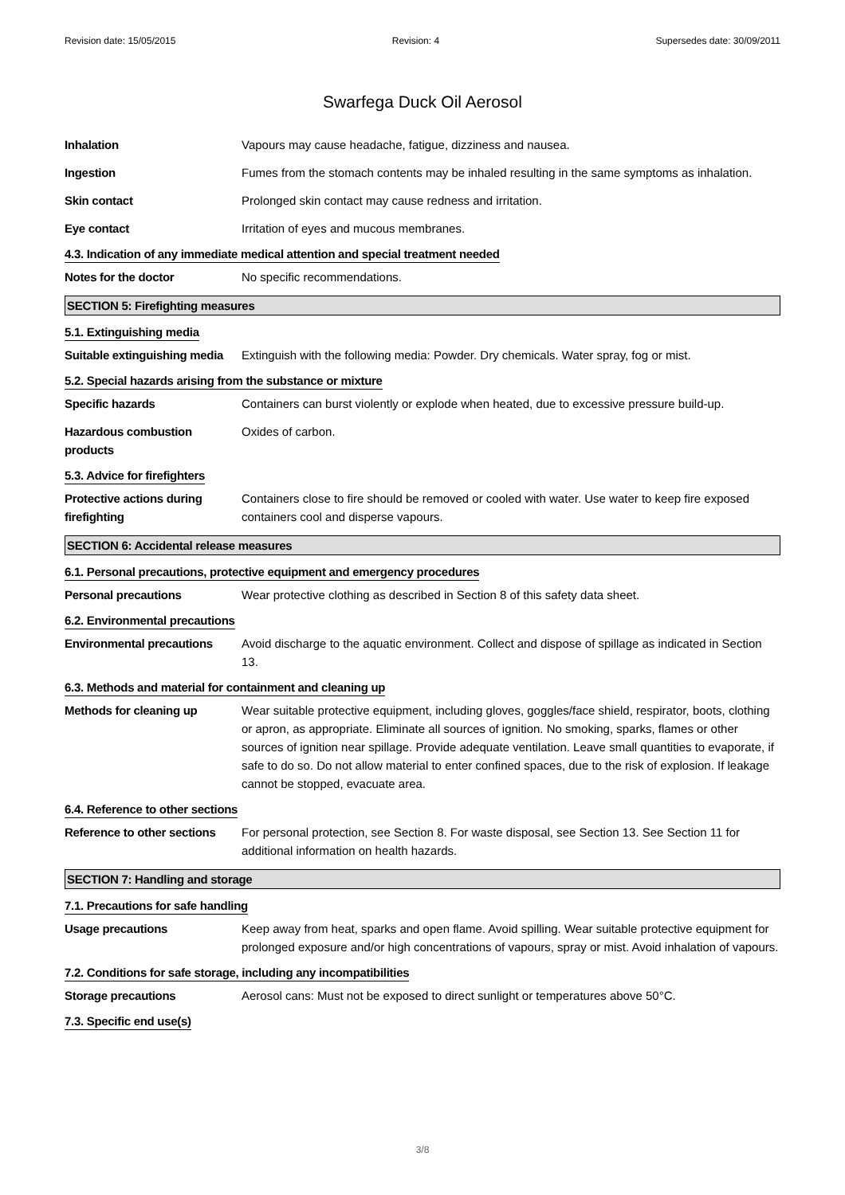Revision date: 15/05/2015 Revision: 4 Supersedes date: 30/09/2011
Swarfega Duck Oil Aerosol
Inhalation Vapours may cause headache, fatigue, dizziness and nausea.
Ingestion Fumes from the stomach contents may be inhaled resulting in the same symptoms as inhalation.
Skin contact Prolonged skin contact may cause redness and irritation.
Eye contact Irritation of eyes and mucous membranes.
4.3. Indication of any immediate medical attention and special treatment needed
Notes for the doctor No specific recommendations.
SECTION 5: Firefighting measures
5.1. Extinguishing media
Suitable extinguishing media
Extinguish with the following media: Powder. Dry chemicals. Water spray, fog or mist.
5.2. Special hazards arising from the substance or mixture
Specific hazards Containers can burst violently or explode when heated, due to excessive pressure build-up.
Hazardous combustion products
Oxides of carbon.
5.3. Advice for firefighters
Protective actions during firefighting
Containers close to fire should be removed or cooled with water. Use water to keep fire exposed containers cool and disperse vapours.
SECTION 6: Accidental release measures
6.1. Personal precautions, protective equipment and emergency procedures
Personal precautions Wear protective clothing as described in Section 8 of this safety data sheet.
6.2. Environmental precautions
Environmental precautions
Avoid discharge to the aquatic environment. Collect and dispose of spillage as indicated in Section 13.
6.3. Methods and material for containment and cleaning up
Methods for cleaning up Wear suitable protective equipment, including gloves, goggles/face shield, respirator, boots, clothing or apron, as appropriate. Eliminate all sources of ignition. No smoking, sparks, flames or other sources of ignition near spillage. Provide adequate ventilation. Leave small quantities to evaporate, if safe to do so. Do not allow material to enter confined spaces, due to the risk of explosion. If leakage cannot be stopped, evacuate area.
6.4. Reference to other sections
Reference to other sections
For personal protection, see Section 8. For waste disposal, see Section 13. See Section 11 for additional information on health hazards.
SECTION 7: Handling and storage
7.1. Precautions for safe handling
Usage precautions Keep away from heat, sparks and open flame. Avoid spilling. Wear suitable protective equipment for prolonged exposure and/or high concentrations of vapours, spray or mist. Avoid inhalation of vapours.
7.2. Conditions for safe storage, including any incompatibilities
Storage precautions Aerosol cans: Must not be exposed to direct sunlight or temperatures above 50°C.
7.3. Specific end use(s)
3/8